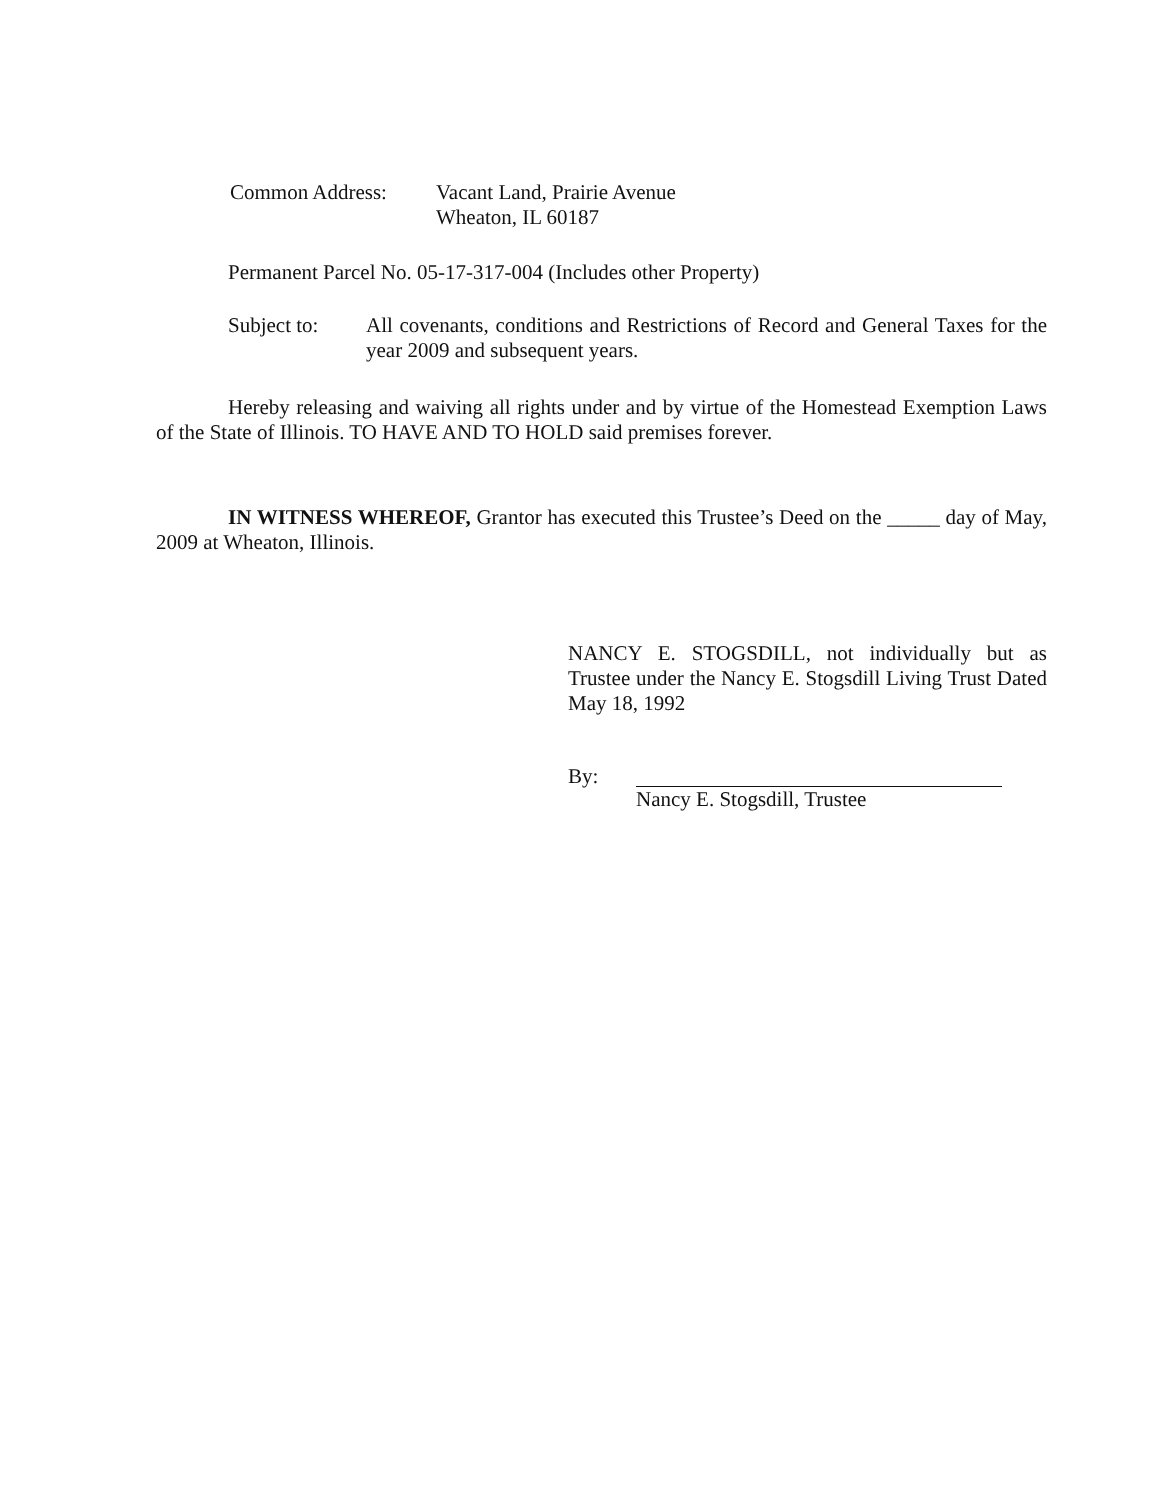Common Address: Vacant Land, Prairie Avenue
Wheaton, IL 60187
Permanent Parcel No. 05-17-317-004 (Includes other Property)
Subject to:
All covenants, conditions and Restrictions of Record and General Taxes for the year 2009 and subsequent years.
Hereby releasing and waiving all rights under and by virtue of the Homestead Exemption Laws of the State of Illinois. TO HAVE AND TO HOLD said premises forever.
IN WITNESS WHEREOF, Grantor has executed this Trustee’s Deed on the _____ day of May, 2009 at Wheaton, Illinois.
NANCY E. STOGSDILL, not individually but as Trustee under the Nancy E. Stogsdill Living Trust Dated May 18, 1992
By: Nancy E. Stogsdill, Trustee